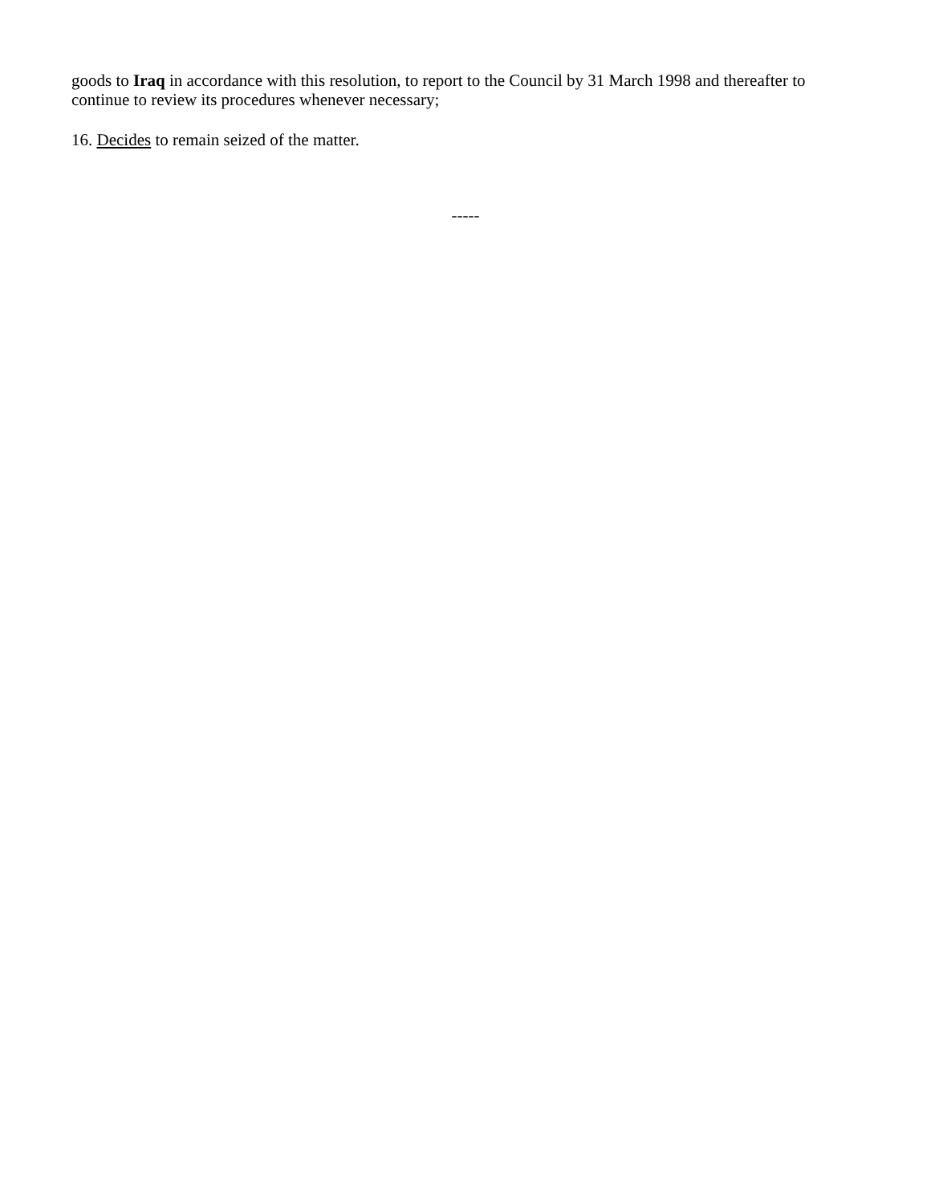goods to Iraq in accordance with this resolution, to report to the Council by 31 March 1998 and thereafter to continue to review its procedures whenever necessary;
16. Decides to remain seized of the matter.
-----